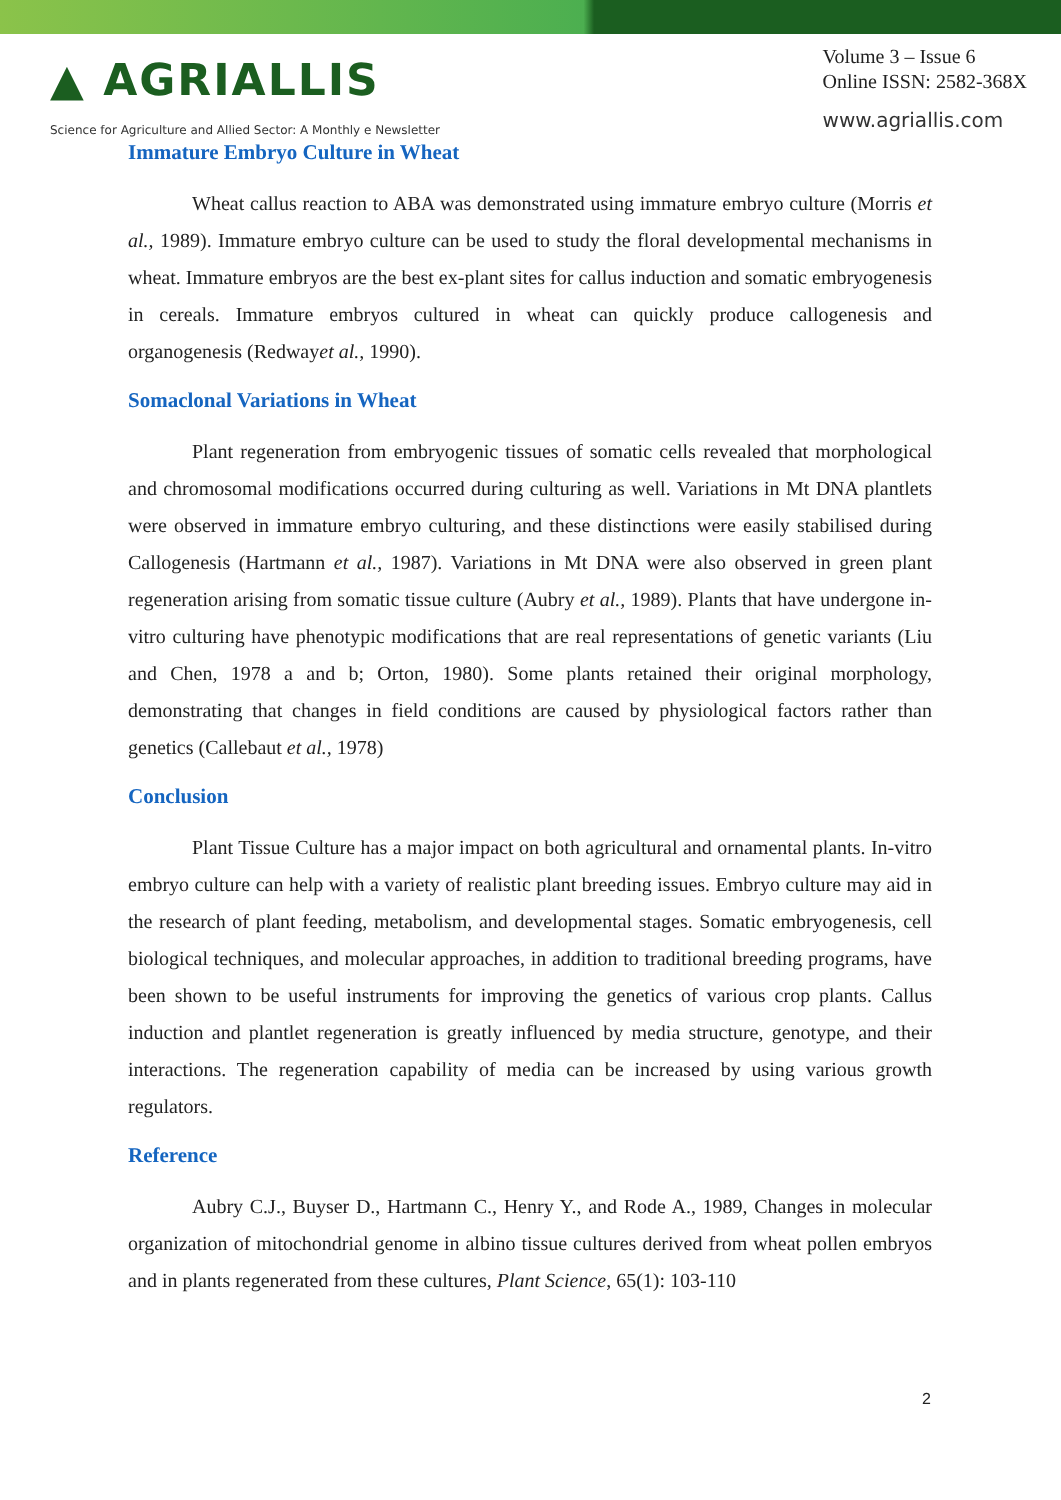▲ AGRIALLIS
Science for Agriculture and Allied Sector: A Monthly e Newsletter
Volume 3 – Issue 6
Online ISSN: 2582-368X
www.agriallis.com
Immature Embryo Culture in Wheat
Wheat callus reaction to ABA was demonstrated using immature embryo culture (Morris et al., 1989). Immature embryo culture can be used to study the floral developmental mechanisms in wheat. Immature embryos are the best ex-plant sites for callus induction and somatic embryogenesis in cereals. Immature embryos cultured in wheat can quickly produce callogenesis and organogenesis (Redwayet al., 1990).
Somaclonal Variations in Wheat
Plant regeneration from embryogenic tissues of somatic cells revealed that morphological and chromosomal modifications occurred during culturing as well. Variations in Mt DNA plantlets were observed in immature embryo culturing, and these distinctions were easily stabilised during Callogenesis (Hartmann et al., 1987). Variations in Mt DNA were also observed in green plant regeneration arising from somatic tissue culture (Aubry et al., 1989). Plants that have undergone in-vitro culturing have phenotypic modifications that are real representations of genetic variants (Liu and Chen, 1978 a and b; Orton, 1980). Some plants retained their original morphology, demonstrating that changes in field conditions are caused by physiological factors rather than genetics (Callebaut et al., 1978)
Conclusion
Plant Tissue Culture has a major impact on both agricultural and ornamental plants. In-vitro embryo culture can help with a variety of realistic plant breeding issues. Embryo culture may aid in the research of plant feeding, metabolism, and developmental stages. Somatic embryogenesis, cell biological techniques, and molecular approaches, in addition to traditional breeding programs, have been shown to be useful instruments for improving the genetics of various crop plants. Callus induction and plantlet regeneration is greatly influenced by media structure, genotype, and their interactions. The regeneration capability of media can be increased by using various growth regulators.
Reference
Aubry C.J., Buyser D., Hartmann C., Henry Y., and Rode A., 1989, Changes in molecular organization of mitochondrial genome in albino tissue cultures derived from wheat pollen embryos and in plants regenerated from these cultures, Plant Science, 65(1): 103-110
2